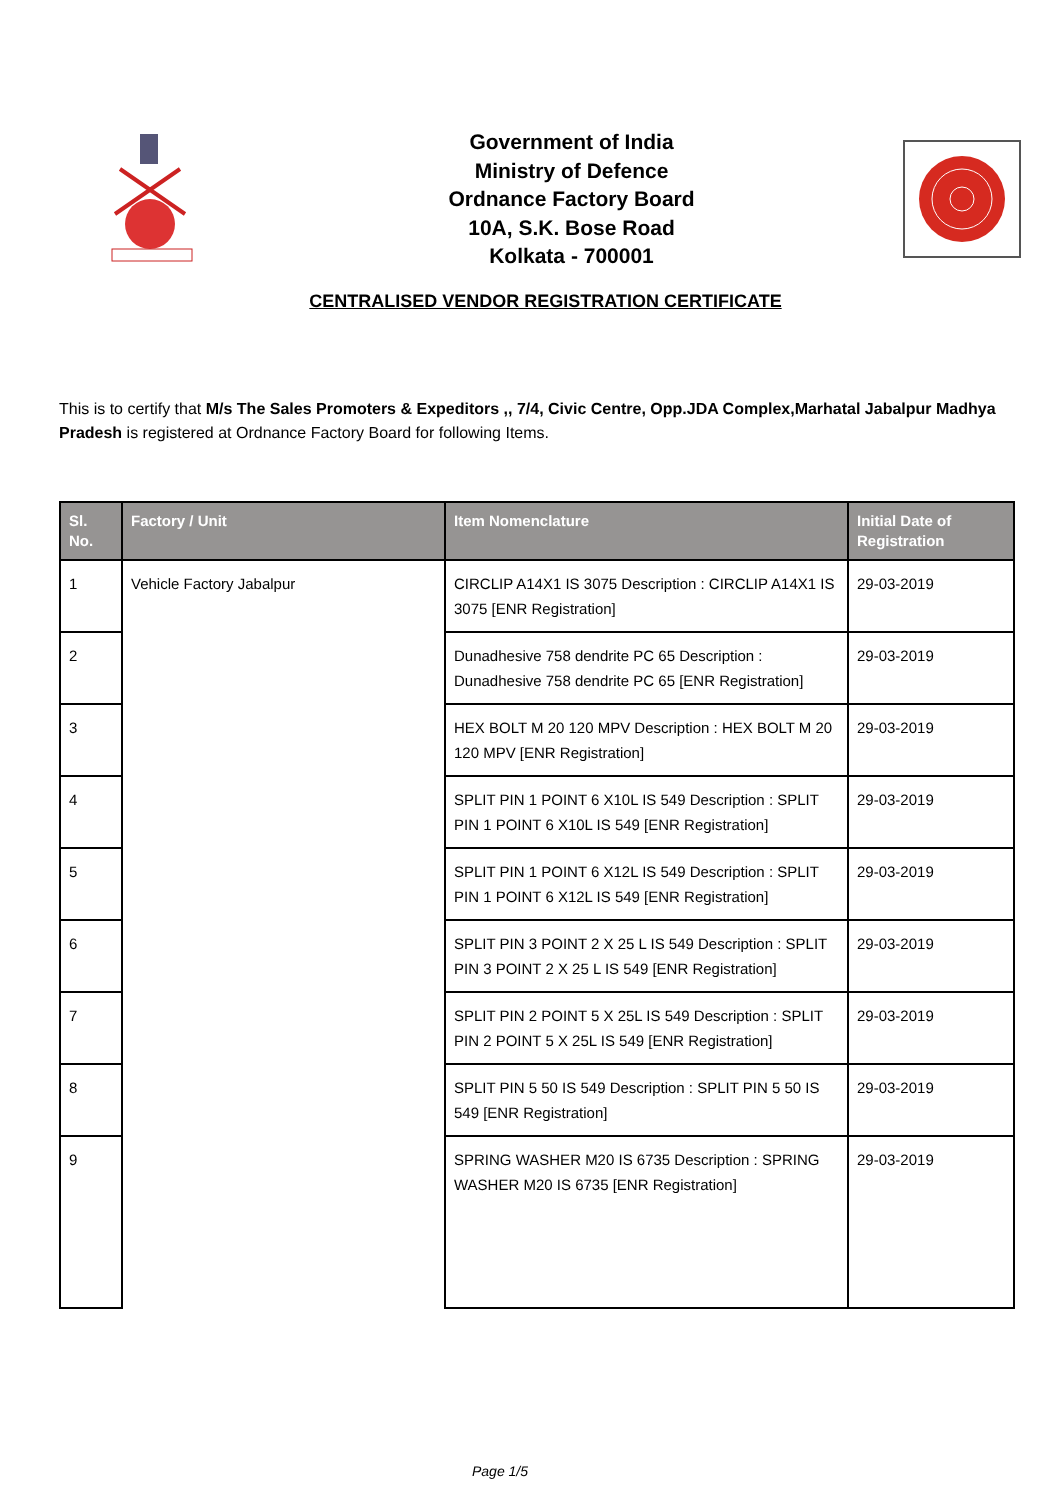Government of India
Ministry of Defence
Ordnance Factory Board
10A, S.K. Bose Road
Kolkata - 700001
CENTRALISED VENDOR REGISTRATION CERTIFICATE
This is to certify that M/s The Sales Promoters & Expeditors ,, 7/4, Civic Centre, Opp.JDA Complex,Marhatal Jabalpur Madhya Pradesh is registered at Ordnance Factory Board for following Items.
| Sl. No. | Factory / Unit | Item Nomenclature | Initial Date of Registration |
| --- | --- | --- | --- |
| 1 | Vehicle Factory Jabalpur | CIRCLIP A14X1 IS 3075 Description : CIRCLIP A14X1 IS 3075 [ENR Registration] | 29-03-2019 |
| 2 | | Dunadhesive 758 dendrite PC 65 Description : Dunadhesive 758 dendrite PC 65 [ENR Registration] | 29-03-2019 |
| 3 | | HEX BOLT M 20 120 MPV Description : HEX BOLT M 20 120 MPV [ENR Registration] | 29-03-2019 |
| 4 | | SPLIT PIN 1 POINT 6 X10L IS 549 Description : SPLIT PIN 1 POINT 6 X10L IS 549 [ENR Registration] | 29-03-2019 |
| 5 | | SPLIT PIN 1 POINT 6 X12L IS 549 Description : SPLIT PIN 1 POINT 6 X12L IS 549 [ENR Registration] | 29-03-2019 |
| 6 | | SPLIT PIN 3 POINT 2 X 25 L IS 549 Description : SPLIT PIN 3 POINT 2 X 25 L IS 549 [ENR Registration] | 29-03-2019 |
| 7 | | SPLIT PIN 2 POINT 5 X 25L IS 549 Description : SPLIT PIN 2 POINT 5 X 25L IS 549 [ENR Registration] | 29-03-2019 |
| 8 | | SPLIT PIN 5 50 IS 549 Description : SPLIT PIN 5 50 IS 549 [ENR Registration] | 29-03-2019 |
| 9 | | SPRING WASHER M20 IS 6735 Description : SPRING WASHER M20 IS 6735 [ENR Registration] | 29-03-2019 |
Page 1/5